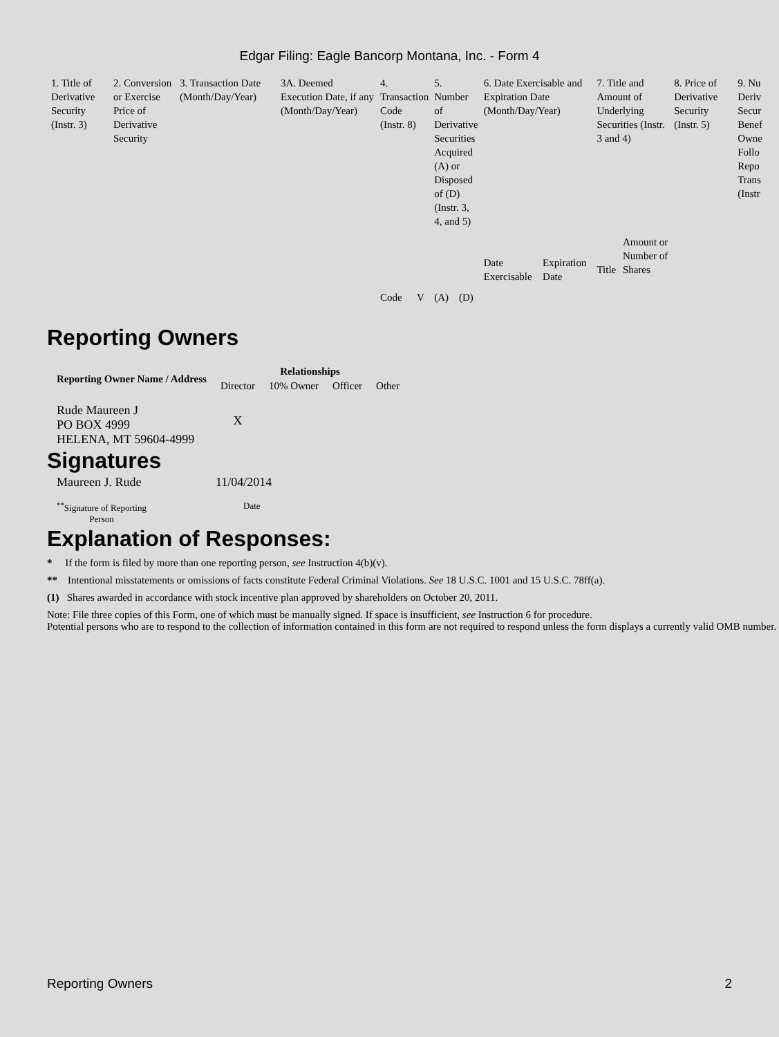Edgar Filing: Eagle Bancorp Montana, Inc. - Form 4
| 1. Title of Derivative Security (Instr. 3) | 2. Conversion or Exercise Price of Derivative Security | 3. Transaction Date (Month/Day/Year) | 3A. Deemed Execution Date, if any (Month/Day/Year) | 4. Transaction Code (Instr. 8) | | 5. Number of Derivative Securities Acquired (A) or Disposed of (D) (Instr. 3, 4, and 5) | | 6. Date Exercisable and Expiration Date (Month/Day/Year) | | 7. Title and Amount of Underlying Securities (Instr. 3 and 4) | | 8. Price of Derivative Security (Instr. 5) | 9. Nu Deriv Secur Benef Owne Follo Repo Trans (Instr |
| | | | | Code | V | (A) | (D) | Date Exercisable | Expiration Date | Title | Amount or Number of Shares | | |
Reporting Owners
| Reporting Owner Name / Address | Relationships | | | |
| --- | --- | --- | --- | --- |
| | Director | 10% Owner | Officer | Other |
| Rude Maureen J PO BOX 4999 HELENA, MT 59604-4999 | X | | | |
Signatures
| Maureen J. Rude | 11/04/2014 |
| <sup>**</sup> Signature of Reporting Person | Date |
Explanation of Responses:
* If the form is filed by more than one reporting person, see Instruction 4(b)(v).
** Intentional misstatements or omissions of facts constitute Federal Criminal Violations. See 18 U.S.C. 1001 and 15 U.S.C. 78ff(a).
(1) Shares awarded in accordance with stock incentive plan approved by shareholders on October 20, 2011.
Note: File three copies of this Form, one of which must be manually signed. If space is insufficient, see Instruction 6 for procedure.
Potential persons who are to respond to the collection of information contained in this form are not required to respond unless the form displays a currently valid OMB number.
Reporting Owners 2